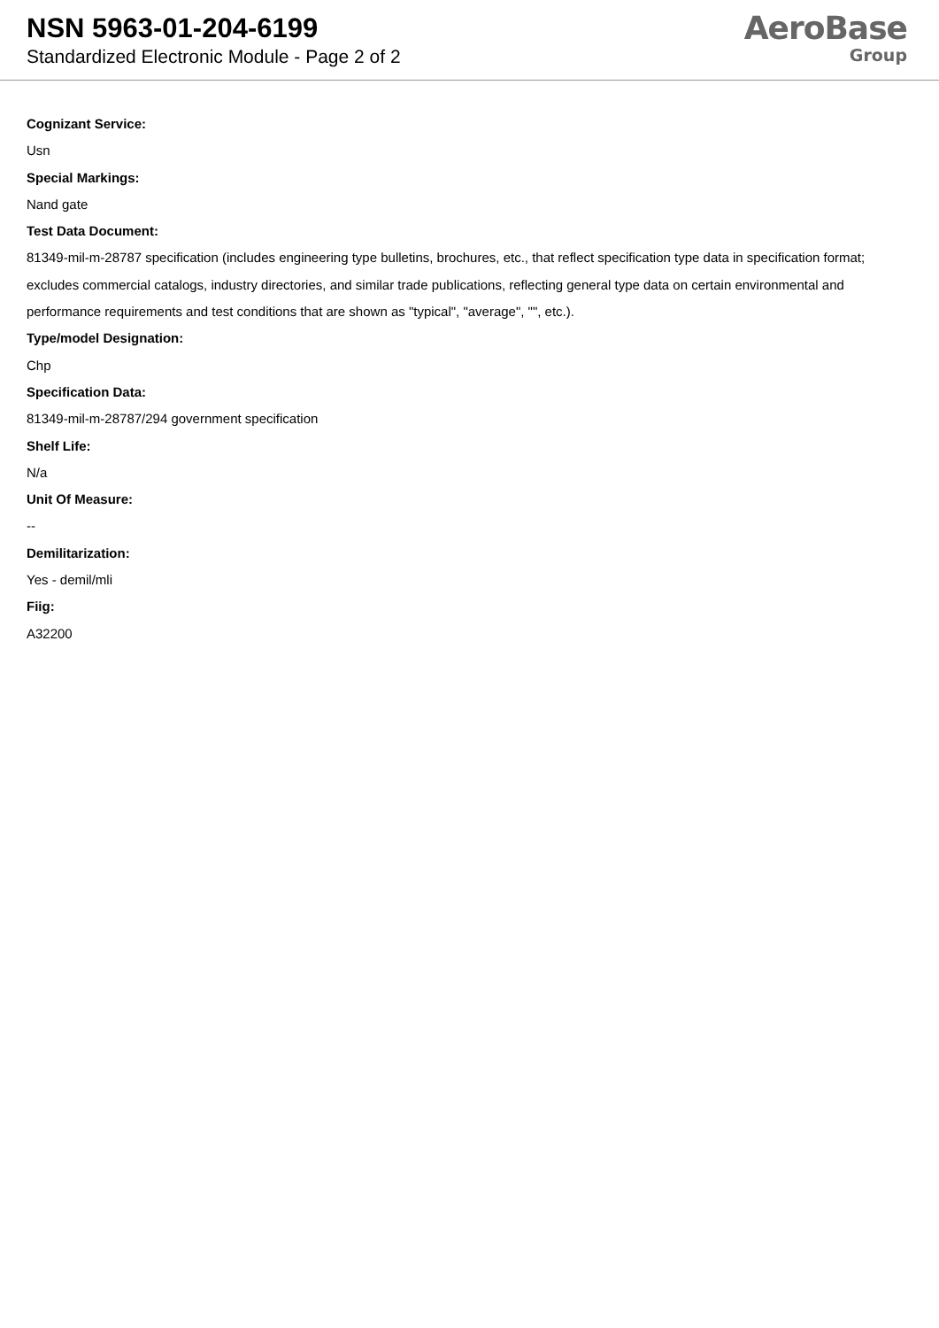NSN 5963-01-204-6199
Standardized Electronic Module - Page 2 of 2
AeroBase
Group
Cognizant Service:
Usn
Special Markings:
Nand gate
Test Data Document:
81349-mil-m-28787 specification (includes engineering type bulletins, brochures, etc., that reflect specification type data in specification format; excludes commercial catalogs, industry directories, and similar trade publications, reflecting general type data on certain environmental and performance requirements and test conditions that are shown as "typical", "average", "", etc.).
Type/model Designation:
Chp
Specification Data:
81349-mil-m-28787/294 government specification
Shelf Life:
N/a
Unit Of Measure:
--
Demilitarization:
Yes - demil/mli
Fiig:
A32200